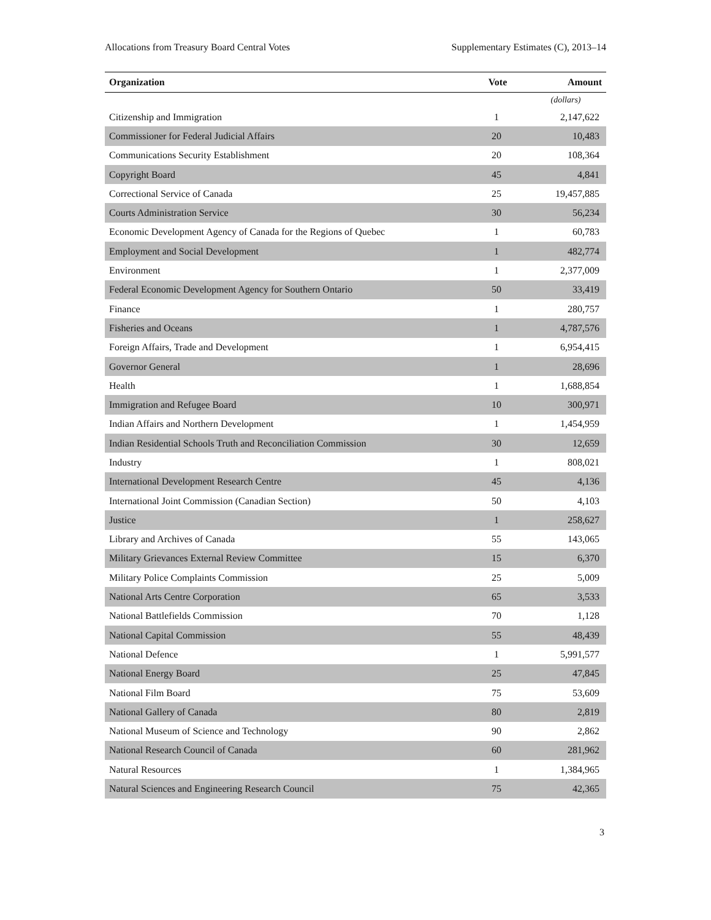Allocations from Treasury Board Central Votes Supplementary Estimates (C), 2013–14
| Organization | Vote | Amount |
| --- | --- | --- |
| | | (dollars) |
| Citizenship and Immigration | 1 | 2,147,622 |
| Commissioner for Federal Judicial Affairs | 20 | 10,483 |
| Communications Security Establishment | 20 | 108,364 |
| Copyright Board | 45 | 4,841 |
| Correctional Service of Canada | 25 | 19,457,885 |
| Courts Administration Service | 30 | 56,234 |
| Economic Development Agency of Canada for the Regions of Quebec | 1 | 60,783 |
| Employment and Social Development | 1 | 482,774 |
| Environment | 1 | 2,377,009 |
| Federal Economic Development Agency for Southern Ontario | 50 | 33,419 |
| Finance | 1 | 280,757 |
| Fisheries and Oceans | 1 | 4,787,576 |
| Foreign Affairs, Trade and Development | 1 | 6,954,415 |
| Governor General | 1 | 28,696 |
| Health | 1 | 1,688,854 |
| Immigration and Refugee Board | 10 | 300,971 |
| Indian Affairs and Northern Development | 1 | 1,454,959 |
| Indian Residential Schools Truth and Reconciliation Commission | 30 | 12,659 |
| Industry | 1 | 808,021 |
| International Development Research Centre | 45 | 4,136 |
| International Joint Commission (Canadian Section) | 50 | 4,103 |
| Justice | 1 | 258,627 |
| Library and Archives of Canada | 55 | 143,065 |
| Military Grievances External Review Committee | 15 | 6,370 |
| Military Police Complaints Commission | 25 | 5,009 |
| National Arts Centre Corporation | 65 | 3,533 |
| National Battlefields Commission | 70 | 1,128 |
| National Capital Commission | 55 | 48,439 |
| National Defence | 1 | 5,991,577 |
| National Energy Board | 25 | 47,845 |
| National Film Board | 75 | 53,609 |
| National Gallery of Canada | 80 | 2,819 |
| National Museum of Science and Technology | 90 | 2,862 |
| National Research Council of Canada | 60 | 281,962 |
| Natural Resources | 1 | 1,384,965 |
| Natural Sciences and Engineering Research Council | 75 | 42,365 |
3